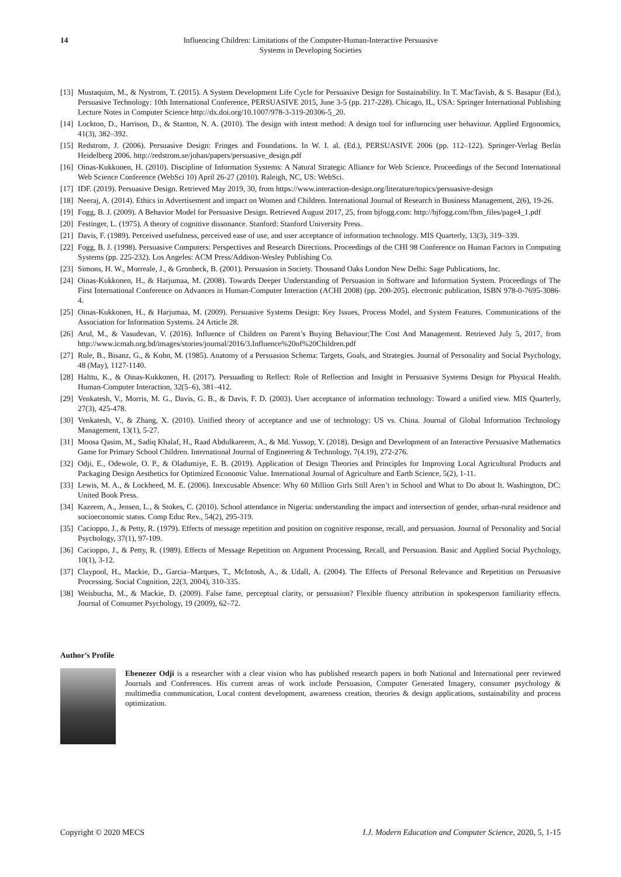14 Influencing Children: Limitations of the Computer-Human-Interactive Persuasive
Systems in Developing Societies
[13]
Mustaquim, M., & Nystrom, T. (2015). A System Development Life Cycle for Persuasive Design for Sustainability. In T. MacTavish, & S. Basapur (Ed.), Persuasive Technology: 10th International Conference, PERSUASIVE 2015, June 3-5 (pp. 217-228). Chicago, IL, USA: Springer International Publishing Lecture Notes in Computer Science http://dx.doi.org/10.1007/978-3-319-20306-5_20.
[14]
Lockton, D., Harrison, D., & Stanton, N. A. (2010). The design with intent method: A design tool for influencing user behaviour. Applied Ergonomics, 41(3), 382–392.
[15]
Redstrom, J. (2006). Persuasive Design: Fringes and Foundations. In W. I. al. (Ed.), PERSUASIVE 2006 (pp. 112–122). Springer-Verlag Berlin Heidelberg 2006. http://redstrom.se/johan/papers/persuasive_design.pdf
[16]
Oinas-Kukkonen, H. (2010). Discipline of Information Systems: A Natural Strategic Alliance for Web Science. Proceedings of the Second International Web Science Conference (WebSci 10) April 26-27 (2010). Raleigh, NC, US: WebSci.
[17]
IDF. (2019). Persuasive Design. Retrieved May 2019, 30, from https://www.interaction-design.org/literature/topics/persuasive-design
[18]
Neeraj, A. (2014). Ethics in Advertisement and impact on Women and Children. International Journal of Research in Business Management, 2(6), 19-26.
[19]
Fogg, B. J. (2009). A Behavior Model for Persuasive Design. Retrieved August 2017, 25, from bjfogg.com: http://bjfogg.com/fbm_files/page4_1.pdf
[20]
Festinger, L. (1975). A theory of cognitive dissonance. Stanford: Stanford University Press.
[21]
Davis, F. (1989). Perceived usefulness, perceived ease of use, and user acceptance of information technology. MIS Quarterly, 13(3), 319–339.
[22]
Fogg, B. J. (1998). Persuasive Computers: Perspectives and Research Directions. Proceedings of the CHI 98 Conference on Human Factors in Computing Systems (pp. 225-232). Los Angeles: ACM Press/Addison-Wesley Publishing Co.
[23]
Simons, H. W., Morreale, J., & Gronbeck, B. (2001). Persuasion in Society. Thousand Oaks London New Delhi: Sage Publications, Inc.
[24]
Oinas-Kukkonen, H., & Harjumaa, M. (2008). Towards Deeper Understanding of Persuasion in Software and Information System. Proceedings of The First International Conference on Advances in Human-Computer Interaction (ACHI 2008) (pp. 200-205). electronic publication, ISBN 978-0-7695-3086-4.
[25]
Oinas-Kukkonen, H., & Harjumaa, M. (2009). Persuasive Systems Design: Key Issues, Process Model, and System Features. Communications of the Association for Information Systems. 24 Article 28.
[26]
Arul, M., & Vasudevan, V. (2016). Influence of Children on Parent’s Buying Behaviour;The Cost And Management. Retrieved July 5, 2017, from http://www.icmab.org.bd/images/stories/journal/2016/3.Influence%20of%20Children.pdf
[27]
Rule, B., Bisanz, G., & Kohn, M. (1985). Anatomy of a Persuasion Schema: Targets, Goals, and Strategies. Journal of Personality and Social Psychology, 48 (May), 1127-1140.
[28]
Halttu, K., & Oinas-Kukkonen, H. (2017). Persuading to Reflect: Role of Reflection and Insight in Persuasive Systems Design for Physical Health. Human-Computer Interaction, 32(5–6), 381–412.
[29]
Venkatesh, V., Morris, M. G., Davis, G. B., & Davis, F. D. (2003). User acceptance of information technology: Toward a unified view. MIS Quarterly, 27(3), 425-478.
[30]
Venkatesh, V., & Zhang, X. (2010). Unified theory of acceptance and use of technology: US vs. China. Journal of Global Information Technology Management, 13(1), 5-27.
[31]
Moosa Qasim, M., Sadiq Khalaf, H., Raad Abdulkareem, A., & Md. Yussop, Y. (2018). Design and Development of an Interactive Persuasive Mathematics Game for Primary School Children. International Journal of Engineering & Technology, 7(4.19), 272-276.
[32]
Odji, E., Odewole, O. P., & Oladumiye, E. B. (2019). Application of Design Theories and Principles for Improving Local Agricultural Products and Packaging Design Aesthetics for Optimized Economic Value. International Journal of Agriculture and Earth Science, 5(2), 1-11.
[33]
Lewis, M. A., & Lockheed, M. E. (2006). Inexcusable Absence: Why 60 Million Girls Still Aren’t in School and What to Do about It. Washington, DC: United Book Press.
[34]
Kazeem, A., Jensen, L., & Stokes, C. (2010). School attendance in Nigeria: understanding the impact and intersection of gender, urban-rural residence and socioeconomic status. Comp Educ Rev., 54(2), 295-319.
[35]
Cacioppo, J., & Petty, R. (1979). Effects of message repetition and position on cognitive response, recall, and persuasion. Journal of Personality and Social Psychology, 37(1), 97-109.
[36]
Cacioppo, J., & Petty, R. (1989). Effects of Message Repetition on Argument Processing, Recall, and Persuasion. Basic and Applied Social Psychology, 10(1), 3-12.
[37]
Claypool, H., Mackie, D., Garcia–Marques, T., McIntosh, A., & Udall, A. (2004). The Effects of Personal Relevance and Repetition on Persuasive Processing. Social Cognition, 22(3, 2004), 310-335.
[38]
Weisbucha, M., & Mackie, D. (2009). False fame, perceptual clarity, or persuasion? Flexible fluency attribution in spokesperson familiarity effects. Journal of Consumer Psychology, 19 (2009), 62–72.
Author’s Profile
Ebenezer Odji is a researcher with a clear vision who has published research papers in both National and International peer reviewed Journals and Conferences. His current areas of work include Persuasion, Computer Generated Imagery, consumer psychology & multimedia communication, Local content development, awareness creation, theories & design applications, sustainability and process optimization.
Copyright © 2020 MECS I.J. Modern Education and Computer Science, 2020, 5, 1-15